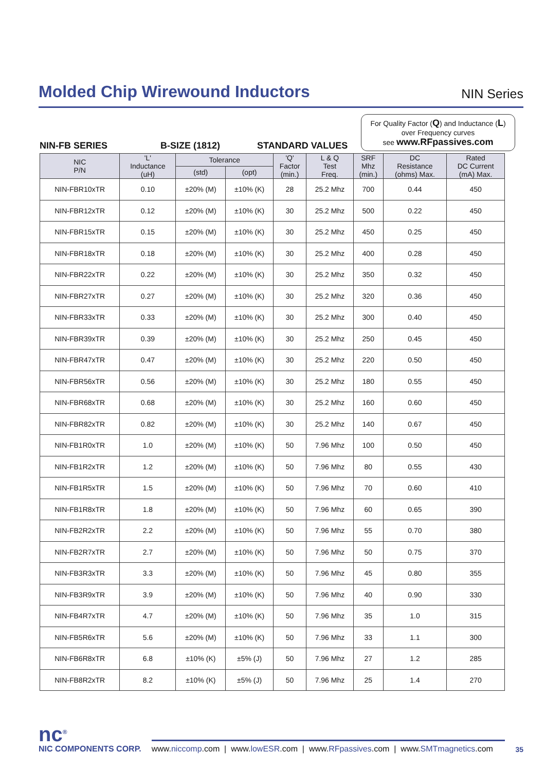Molded Chip Wirewound Inductors
NIN Series
NIN-FB SERIES B-SIZE (1812) STANDARD VALUES
For Quality Factor (Q) and Inductance (L)
over Frequency curves
see www.RFpassives.com
| NIC P/N | 'L' Inductance (uH) | Tolerance | | 'Q' Factor (min.) | L & Q Test Freq. | SRF Mhz (min.) | DC Resistance (ohms) Max. | Rated DC Current (mA) Max. |
| --- | --- | --- | --- | --- | --- | --- | --- | --- |
| | | (std) | (opt) | | | | | |
| NIN-FBR10xTR | 0.10 | ±20% (M) | ±10% (K) | 28 | 25.2 Mhz | 700 | 0.44 | 450 |
| NIN-FBR12xTR | 0.12 | ±20% (M) | ±10% (K) | 30 | 25.2 Mhz | 500 | 0.22 | 450 |
| NIN-FBR15xTR | 0.15 | ±20% (M) | ±10% (K) | 30 | 25.2 Mhz | 450 | 0.25 | 450 |
| NIN-FBR18xTR | 0.18 | ±20% (M) | ±10% (K) | 30 | 25.2 Mhz | 400 | 0.28 | 450 |
| NIN-FBR22xTR | 0.22 | ±20% (M) | ±10% (K) | 30 | 25.2 Mhz | 350 | 0.32 | 450 |
| NIN-FBR27xTR | 0.27 | ±20% (M) | ±10% (K) | 30 | 25.2 Mhz | 320 | 0.36 | 450 |
| NIN-FBR33xTR | 0.33 | ±20% (M) | ±10% (K) | 30 | 25.2 Mhz | 300 | 0.40 | 450 |
| NIN-FBR39xTR | 0.39 | ±20% (M) | ±10% (K) | 30 | 25.2 Mhz | 250 | 0.45 | 450 |
| NIN-FBR47xTR | 0.47 | ±20% (M) | ±10% (K) | 30 | 25.2 Mhz | 220 | 0.50 | 450 |
| NIN-FBR56xTR | 0.56 | ±20% (M) | ±10% (K) | 30 | 25.2 Mhz | 180 | 0.55 | 450 |
| NIN-FBR68xTR | 0.68 | ±20% (M) | ±10% (K) | 30 | 25.2 Mhz | 160 | 0.60 | 450 |
| NIN-FBR82xTR | 0.82 | ±20% (M) | ±10% (K) | 30 | 25.2 Mhz | 140 | 0.67 | 450 |
| NIN-FB1R0xTR | 1.0 | ±20% (M) | ±10% (K) | 50 | 7.96 Mhz | 100 | 0.50 | 450 |
| NIN-FB1R2xTR | 1.2 | ±20% (M) | ±10% (K) | 50 | 7.96 Mhz | 80 | 0.55 | 430 |
| NIN-FB1R5xTR | 1.5 | ±20% (M) | ±10% (K) | 50 | 7.96 Mhz | 70 | 0.60 | 410 |
| NIN-FB1R8xTR | 1.8 | ±20% (M) | ±10% (K) | 50 | 7.96 Mhz | 60 | 0.65 | 390 |
| NIN-FB2R2xTR | 2.2 | ±20% (M) | ±10% (K) | 50 | 7.96 Mhz | 55 | 0.70 | 380 |
| NIN-FB2R7xTR | 2.7 | ±20% (M) | ±10% (K) | 50 | 7.96 Mhz | 50 | 0.75 | 370 |
| NIN-FB3R3xTR | 3.3 | ±20% (M) | ±10% (K) | 50 | 7.96 Mhz | 45 | 0.80 | 355 |
| NIN-FB3R9xTR | 3.9 | ±20% (M) | ±10% (K) | 50 | 7.96 Mhz | 40 | 0.90 | 330 |
| NIN-FB4R7xTR | 4.7 | ±20% (M) | ±10% (K) | 50 | 7.96 Mhz | 35 | 1.0 | 315 |
| NIN-FB5R6xTR | 5.6 | ±20% (M) | ±10% (K) | 50 | 7.96 Mhz | 33 | 1.1 | 300 |
| NIN-FB6R8xTR | 6.8 | ±10% (K) | ±5% (J) | 50 | 7.96 Mhz | 27 | 1.2 | 285 |
| NIN-FB8R2xTR | 8.2 | ±10% (K) | ±5% (J) | 50 | 7.96 Mhz | 25 | 1.4 | 270 |
nc<sup>®</sup>
NIC COMPONENTS CORP.
www.niccomp.com | www.lowESR.com | www.RFpassives.com | www.SMTmagnetics.com
35